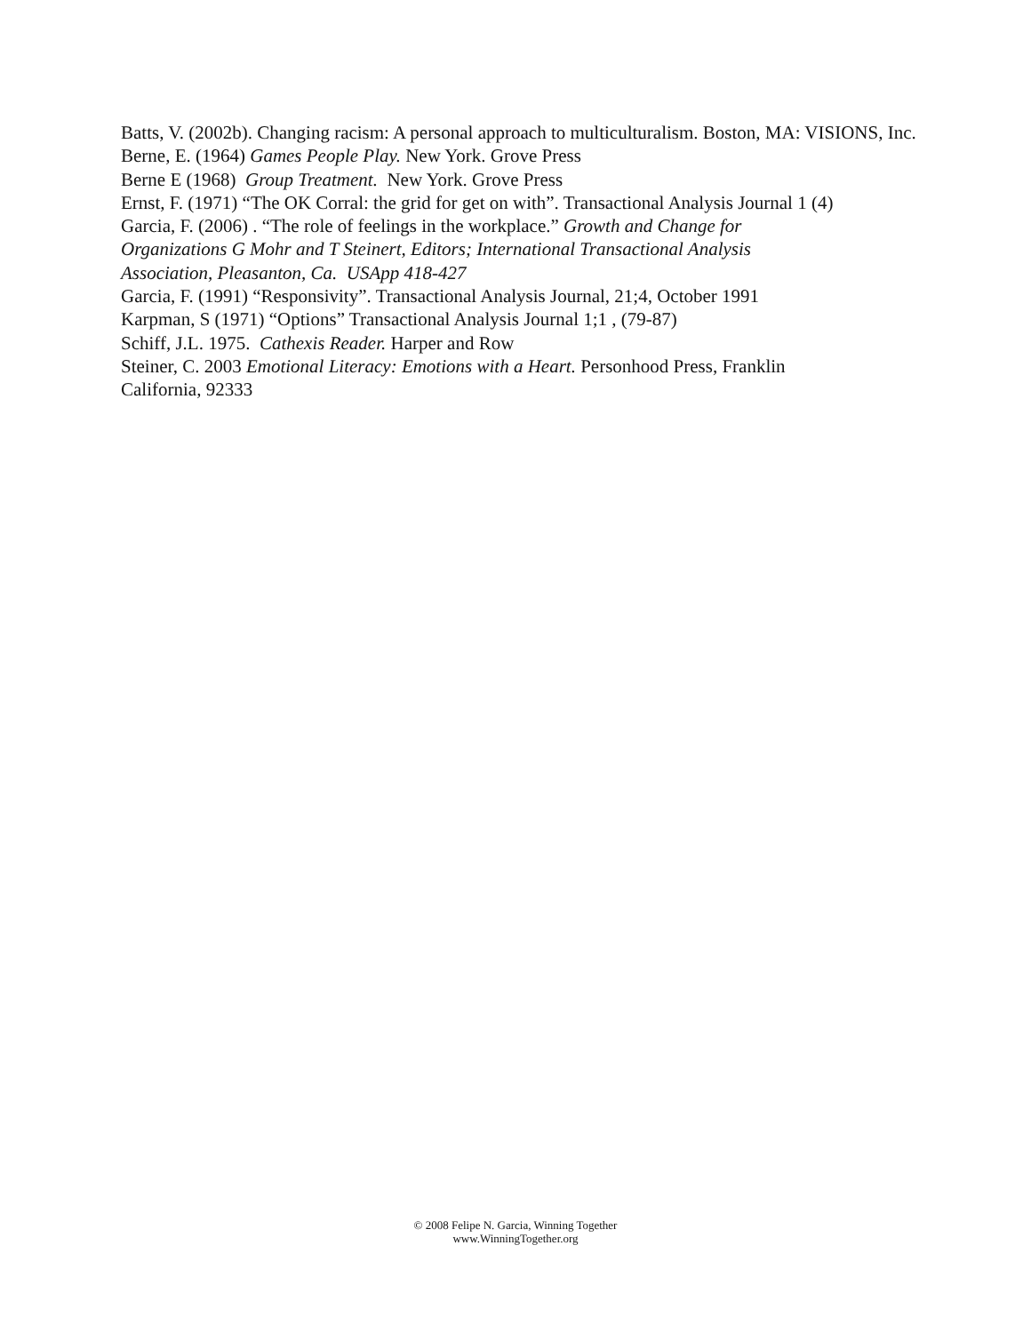Batts, V. (2002b). Changing racism: A personal approach to multiculturalism. Boston, MA: VISIONS, Inc.
Berne, E. (1964) Games People Play. New York. Grove Press
Berne E (1968) Group Treatment. New York. Grove Press
Ernst, F. (1971) “The OK Corral: the grid for get on with”. Transactional Analysis Journal 1 (4)
Garcia, F. (2006) . “The role of feelings in the workplace.” Growth and Change for
Organizations G Mohr and T Steinert, Editors; International Transactional Analysis
Association, Pleasanton, Ca. USApp 418-427
Garcia, F. (1991) “Responsivity”. Transactional Analysis Journal, 21;4, October 1991
Karpman, S (1971) “Options” Transactional Analysis Journal 1;1 , (79-87)
Schiff, J.L. 1975. Cathexis Reader. Harper and Row
Steiner, C. 2003 Emotional Literacy: Emotions with a Heart. Personhood Press, Franklin
California, 92333
© 2008 Felipe N. Garcia, Winning Together
www.WinningTogether.org